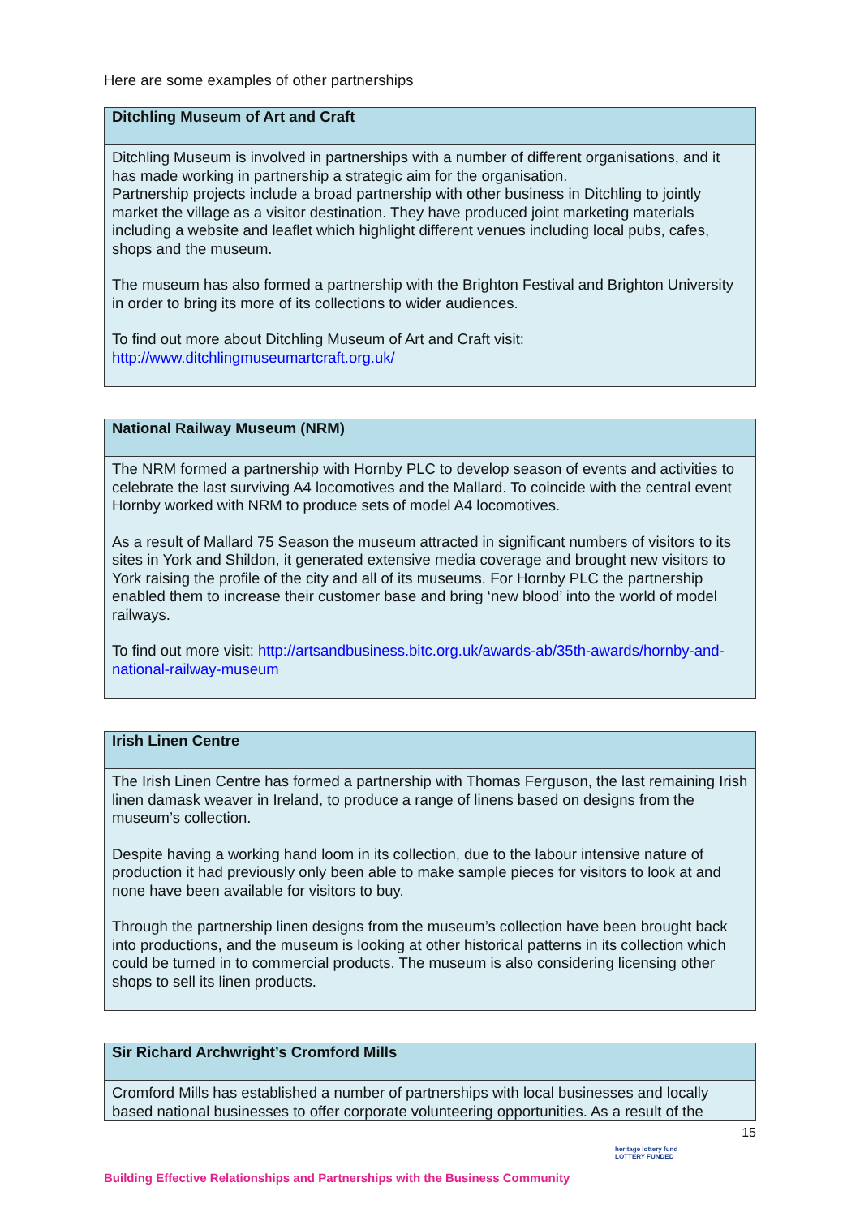Here are some examples of other partnerships
| Ditchling Museum of Art and Craft |
| --- |
| Ditchling Museum is involved in partnerships with a number of different organisations, and it has made working in partnership a strategic aim for the organisation. Partnership projects include a broad partnership with other business in Ditchling to jointly market the village as a visitor destination. They have produced joint marketing materials including a website and leaflet which highlight different venues including local pubs, cafes, shops and the museum. The museum has also formed a partnership with the Brighton Festival and Brighton University in order to bring its more of its collections to wider audiences. To find out more about Ditchling Museum of Art and Craft visit: http://www.ditchlingmuseumartcraft.org.uk/ |
| National Railway Museum (NRM) |
| --- |
| The NRM formed a partnership with Hornby PLC to develop season of events and activities to celebrate the last surviving A4 locomotives and the Mallard. To coincide with the central event Hornby worked with NRM to produce sets of model A4 locomotives. As a result of Mallard 75 Season the museum attracted in significant numbers of visitors to its sites in York and Shildon, it generated extensive media coverage and brought new visitors to York raising the profile of the city and all of its museums. For Hornby PLC the partnership enabled them to increase their customer base and bring ‘new blood’ into the world of model railways. To find out more visit: http://artsandbusiness.bitc.org.uk/awards-ab/35th-awards/hornby-and-national-railway-museum |
| Irish Linen Centre |
| --- |
| The Irish Linen Centre has formed a partnership with Thomas Ferguson, the last remaining Irish linen damask weaver in Ireland, to produce a range of linens based on designs from the museum’s collection. Despite having a working hand loom in its collection, due to the labour intensive nature of production it had previously only been able to make sample pieces for visitors to look at and none have been available for visitors to buy. Through the partnership linen designs from the museum’s collection have been brought back into productions, and the museum is looking at other historical patterns in its collection which could be turned in to commercial products. The museum is also considering licensing other shops to sell its linen products. |
| Sir Richard Archwright’s Cromford Mills |
| --- |
| Cromford Mills has established a number of partnerships with local businesses and locally based national businesses to offer corporate volunteering opportunities. As a result of the |
15
heritage lottery fund
LOTTERY FUNDED
Building Effective Relationships and Partnerships with the Business Community